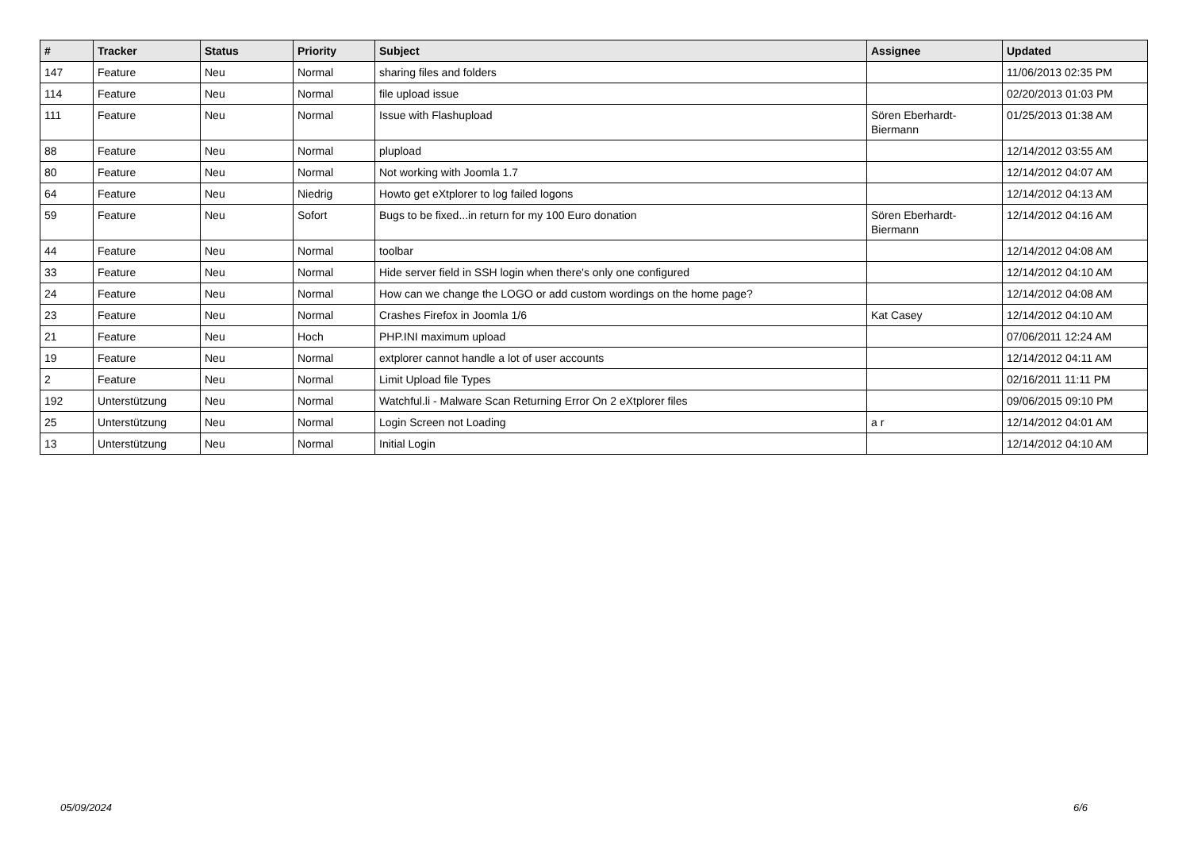| # | Tracker | Status | Priority | Subject | Assignee | Updated |
| --- | --- | --- | --- | --- | --- | --- |
| 147 | Feature | Neu | Normal | sharing files and folders | | 11/06/2013 02:35 PM |
| 114 | Feature | Neu | Normal | file upload issue | | 02/20/2013 01:03 PM |
| 111 | Feature | Neu | Normal | Issue with Flashupload | Sören Eberhardt-Biermann | 01/25/2013 01:38 AM |
| 88 | Feature | Neu | Normal | plupload | | 12/14/2012 03:55 AM |
| 80 | Feature | Neu | Normal | Not working with Joomla 1.7 | | 12/14/2012 04:07 AM |
| 64 | Feature | Neu | Niedrig | Howto get eXtplorer to log failed logons | | 12/14/2012 04:13 AM |
| 59 | Feature | Neu | Sofort | Bugs to be fixed...in return for my 100 Euro donation | Sören Eberhardt-Biermann | 12/14/2012 04:16 AM |
| 44 | Feature | Neu | Normal | toolbar | | 12/14/2012 04:08 AM |
| 33 | Feature | Neu | Normal | Hide server field in SSH login when there's only one configured | | 12/14/2012 04:10 AM |
| 24 | Feature | Neu | Normal | How can we change the LOGO or add custom wordings on the home page? | | 12/14/2012 04:08 AM |
| 23 | Feature | Neu | Normal | Crashes Firefox in Joomla 1/6 | Kat Casey | 12/14/2012 04:10 AM |
| 21 | Feature | Neu | Hoch | PHP.INI maximum upload | | 07/06/2011 12:24 AM |
| 19 | Feature | Neu | Normal | extplorer cannot handle a lot of user accounts | | 12/14/2012 04:11 AM |
| 2 | Feature | Neu | Normal | Limit Upload file Types | | 02/16/2011 11:11 PM |
| 192 | Unterstützung | Neu | Normal | Watchful.li - Malware Scan Returning Error On 2 eXtplorer files | | 09/06/2015 09:10 PM |
| 25 | Unterstützung | Neu | Normal | Login Screen not Loading | a r | 12/14/2012 04:01 AM |
| 13 | Unterstützung | Neu | Normal | Initial Login | | 12/14/2012 04:10 AM |
05/09/2024 6/6